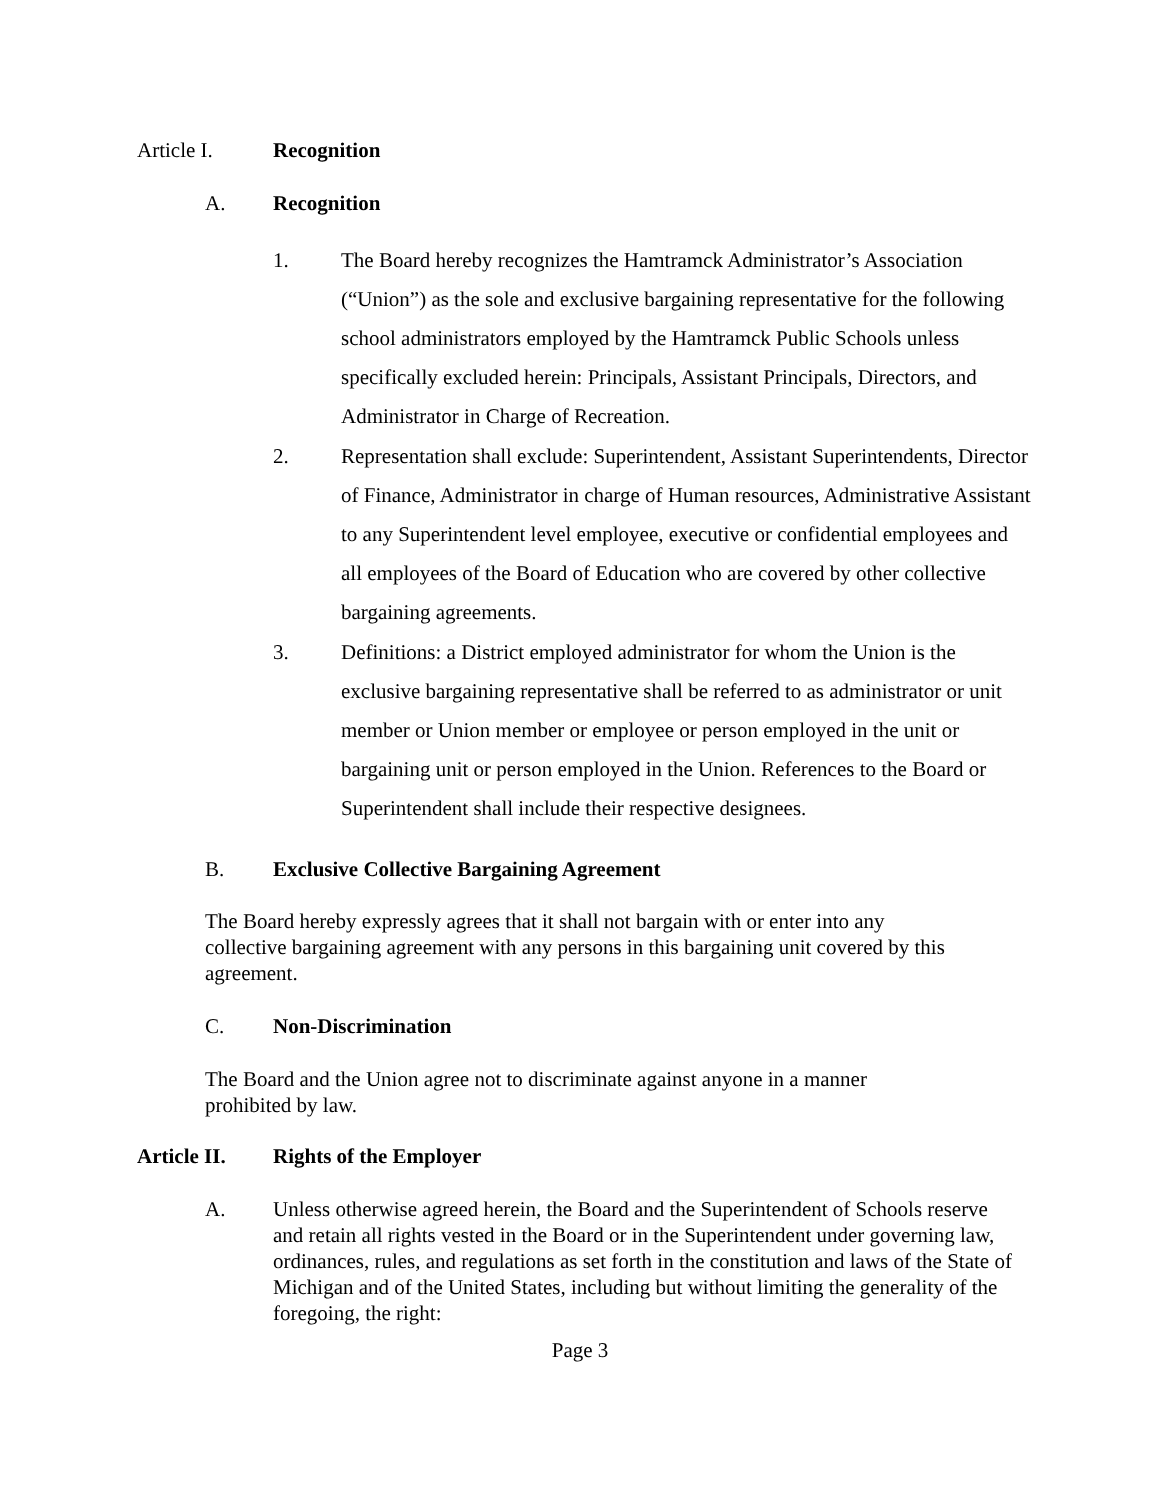Article I. Recognition
A. Recognition
1. The Board hereby recognizes the Hamtramck Administrator’s Association (“Union”) as the sole and exclusive bargaining representative for the following school administrators employed by the Hamtramck Public Schools unless specifically excluded herein: Principals, Assistant Principals, Directors, and Administrator in Charge of Recreation.
2. Representation shall exclude: Superintendent, Assistant Superintendents, Director of Finance, Administrator in charge of Human resources, Administrative Assistant to any Superintendent level employee, executive or confidential employees and all employees of the Board of Education who are covered by other collective bargaining agreements.
3. Definitions: a District employed administrator for whom the Union is the exclusive bargaining representative shall be referred to as administrator or unit member or Union member or employee or person employed in the unit or bargaining unit or person employed in the Union. References to the Board or Superintendent shall include their respective designees.
B. Exclusive Collective Bargaining Agreement
The Board hereby expressly agrees that it shall not bargain with or enter into any collective bargaining agreement with any persons in this bargaining unit covered by this agreement.
C. Non-Discrimination
The Board and the Union agree not to discriminate against anyone in a manner prohibited by law.
Article II. Rights of the Employer
A. Unless otherwise agreed herein, the Board and the Superintendent of Schools reserve and retain all rights vested in the Board or in the Superintendent under governing law, ordinances, rules, and regulations as set forth in the constitution and laws of the State of Michigan and of the United States, including but without limiting the generality of the foregoing, the right:
Page 3